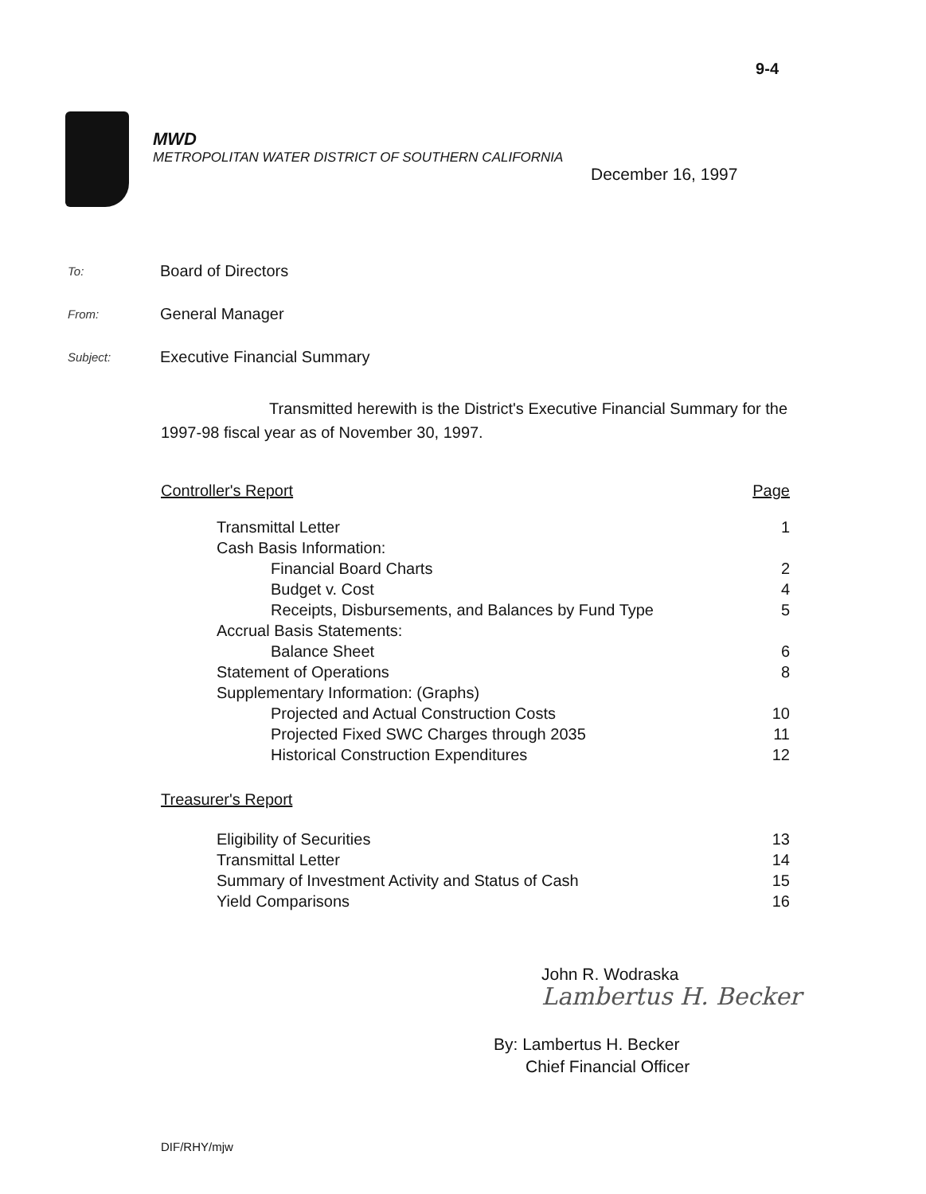9-4
MWD
METROPOLITAN WATER DISTRICT OF SOUTHERN CALIFORNIA
December 16, 1997
To: Board of Directors
From: General Manager
Subject: Executive Financial Summary
Transmitted herewith is the District's Executive Financial Summary for the 1997-98 fiscal year as of November 30, 1997.
| Controller's Report | Page |
| Transmittal Letter | 1 |
| Cash Basis Information: | |
| Financial Board Charts | 2 |
| Budget v. Cost | 4 |
| Receipts, Disbursements, and Balances by Fund Type | 5 |
| Accrual Basis Statements: | |
| Balance Sheet | 6 |
| Statement of Operations | 8 |
| Supplementary Information: (Graphs) | |
| Projected and Actual Construction Costs | 10 |
| Projected Fixed SWC Charges through 2035 | 11 |
| Historical Construction Expenditures | 12 |
| Treasurer's Report | |
| Eligibility of Securities | 13 |
| Transmittal Letter | 14 |
| Summary of Investment Activity and Status of Cash | 15 |
| Yield Comparisons | 16 |
John R. Wodraska
Lambertus H. Becker
By: Lambertus H. Becker
Chief Financial Officer
DIF/RHY/mjw